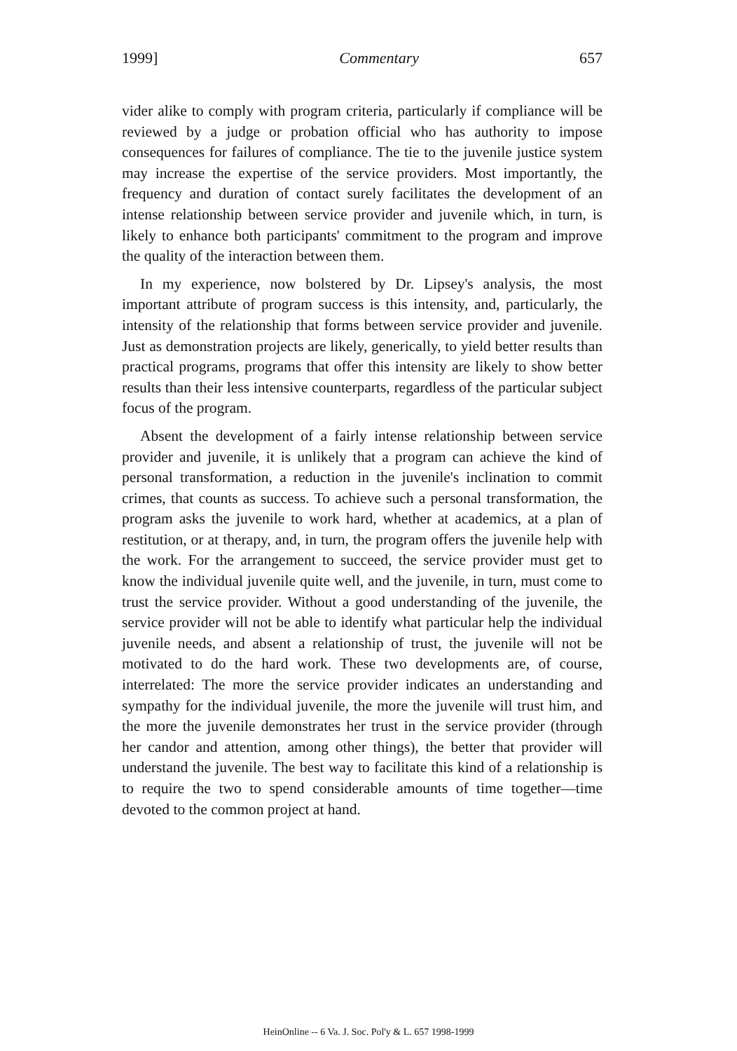1999] Commentary 657
vider alike to comply with program criteria, particularly if compliance will be reviewed by a judge or probation official who has authority to impose consequences for failures of compliance. The tie to the juvenile justice system may increase the expertise of the service providers. Most importantly, the frequency and duration of contact surely facilitates the development of an intense relationship between service provider and juvenile which, in turn, is likely to enhance both participants' commitment to the program and improve the quality of the interaction between them.
In my experience, now bolstered by Dr. Lipsey's analysis, the most important attribute of program success is this intensity, and, particularly, the intensity of the relationship that forms between service provider and juvenile. Just as demonstration projects are likely, generically, to yield better results than practical programs, programs that offer this intensity are likely to show better results than their less intensive counterparts, regardless of the particular subject focus of the program.
Absent the development of a fairly intense relationship between service provider and juvenile, it is unlikely that a program can achieve the kind of personal transformation, a reduction in the juvenile's inclination to commit crimes, that counts as success. To achieve such a personal transformation, the program asks the juvenile to work hard, whether at academics, at a plan of restitution, or at therapy, and, in turn, the program offers the juvenile help with the work. For the arrangement to succeed, the service provider must get to know the individual juvenile quite well, and the juvenile, in turn, must come to trust the service provider. Without a good understanding of the juvenile, the service provider will not be able to identify what particular help the individual juvenile needs, and absent a relationship of trust, the juvenile will not be motivated to do the hard work. These two developments are, of course, interrelated: The more the service provider indicates an understanding and sympathy for the individual juvenile, the more the juvenile will trust him, and the more the juvenile demonstrates her trust in the service provider (through her candor and attention, among other things), the better that provider will understand the juvenile. The best way to facilitate this kind of a relationship is to require the two to spend considerable amounts of time together—time devoted to the common project at hand.
HeinOnline -- 6 Va. J. Soc. Pol'y & L. 657 1998-1999